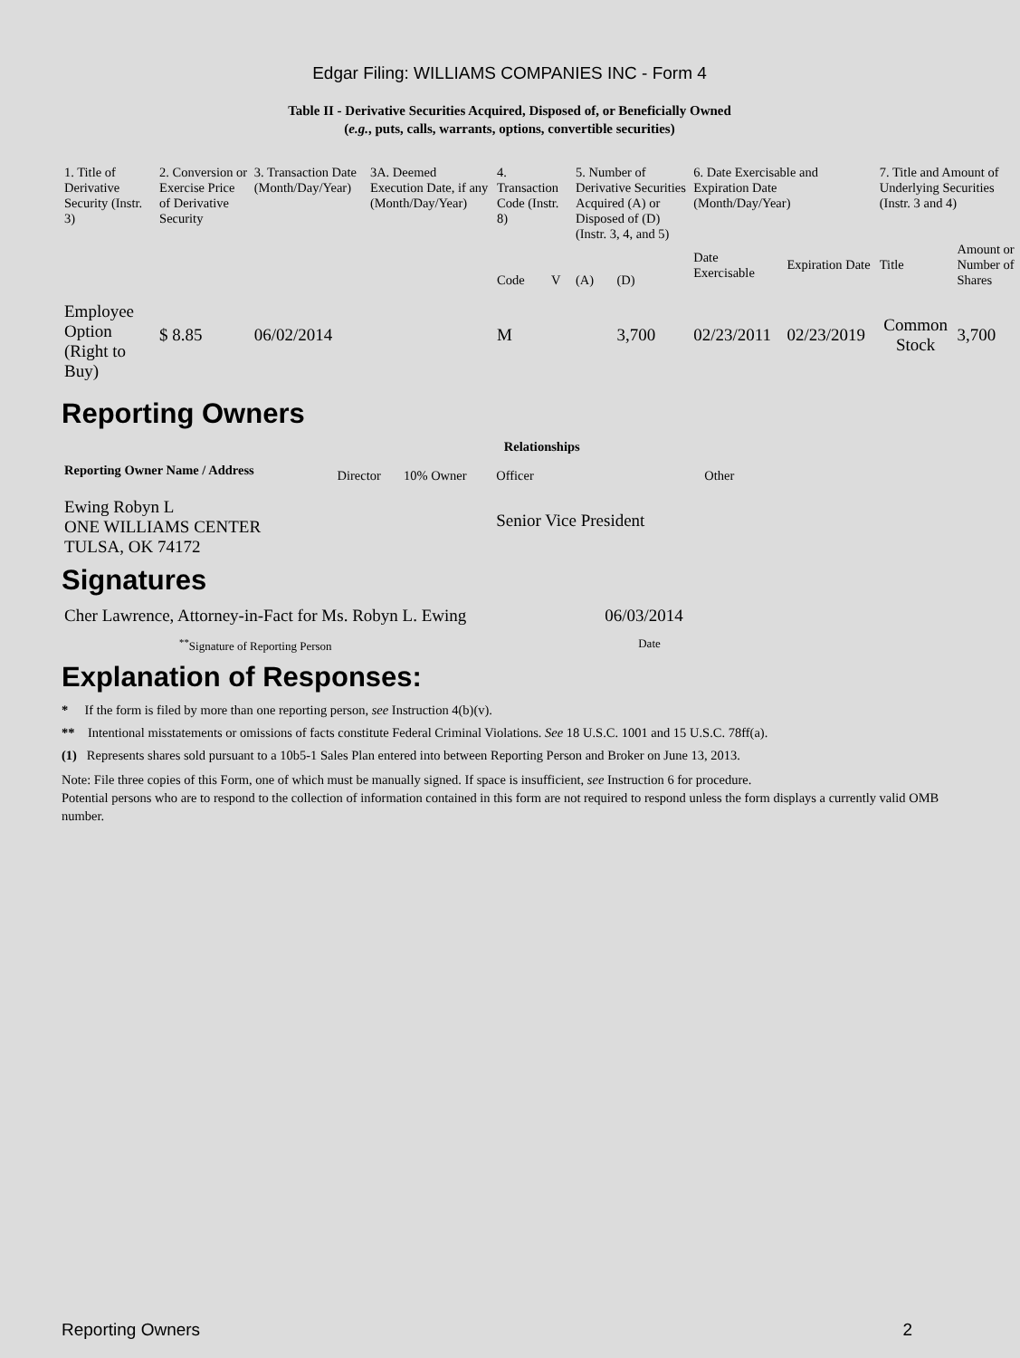Edgar Filing: WILLIAMS COMPANIES INC - Form 4
Table II - Derivative Securities Acquired, Disposed of, or Beneficially Owned
(e.g., puts, calls, warrants, options, convertible securities)
| 1. Title of Derivative Security (Instr. 3) | 2. Conversion or Exercise Price of Derivative Security | 3. Transaction Date (Month/Day/Year) | 3A. Deemed Execution Date, if any (Month/Day/Year) | 4. Transaction Code (Instr. 8) | | 5. Number of Derivative Securities Acquired (A) or Disposed of (D) (Instr. 3, 4, and 5) | | 6. Date Exercisable and Expiration Date (Month/Day/Year) | | 7. Title and Amount of Underlying Securities (Instr. 3 and 4) | |
| | | | | Code | V | (A) | (D) | Date Exercisable | Expiration Date | Title | Amount or Number of Shares |
| Employee Option (Right to Buy) | $ 8.85 | 06/02/2014 | | M | | | 3,700 | 02/23/2011 | 02/23/2019 | Common Stock | 3,700 |
Reporting Owners
| Reporting Owner Name / Address | Relationships | | | |
| --- | --- | --- | --- | --- |
| | Director | 10% Owner | Officer | Other |
| Ewing Robyn L ONE WILLIAMS CENTER TULSA, OK 74172 | | | Senior Vice President | |
Signatures
| Cher Lawrence, Attorney-in-Fact for Ms. Robyn L. Ewing | 06/03/2014 |
| <sup>**</sup> Signature of Reporting Person | Date |
Explanation of Responses:
* If the form is filed by more than one reporting person, see Instruction 4(b)(v).
** Intentional misstatements or omissions of facts constitute Federal Criminal Violations. See 18 U.S.C. 1001 and 15 U.S.C. 78ff(a).
(1) Represents shares sold pursuant to a 10b5-1 Sales Plan entered into between Reporting Person and Broker on June 13, 2013.
Note: File three copies of this Form, one of which must be manually signed. If space is insufficient, see Instruction 6 for procedure.
Potential persons who are to respond to the collection of information contained in this form are not required to respond unless the form displays a currently valid OMB number.
Reporting Owners 2